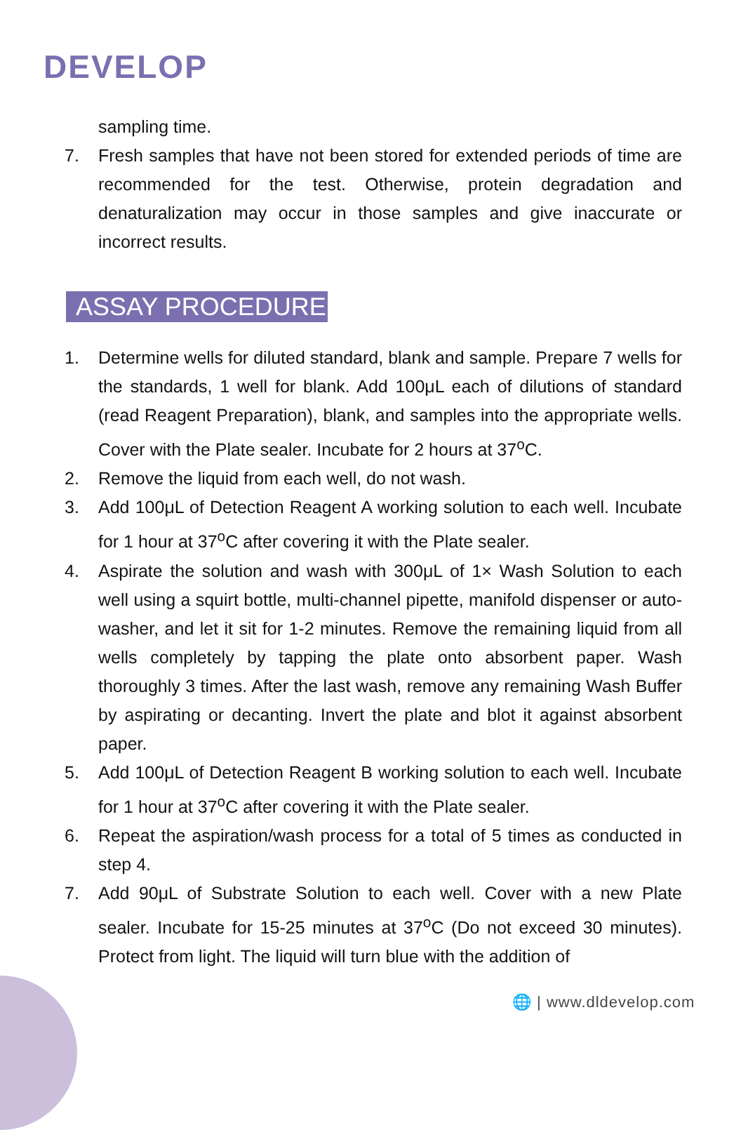DEVELOP
sampling time.
7. Fresh samples that have not been stored for extended periods of time are recommended for the test. Otherwise, protein degradation and denaturalization may occur in those samples and give inaccurate or incorrect results.
ASSAY PROCEDURE
1. Determine wells for diluted standard, blank and sample. Prepare 7 wells for the standards, 1 well for blank. Add 100μL each of dilutions of standard (read Reagent Preparation), blank, and samples into the appropriate wells. Cover with the Plate sealer. Incubate for 2 hours at 37<sup>o</sup>C.
2. Remove the liquid from each well, do not wash.
3. Add 100μL of Detection Reagent A working solution to each well. Incubate for 1 hour at 37<sup>o</sup>C after covering it with the Plate sealer.
4. Aspirate the solution and wash with 300μL of 1× Wash Solution to each well using a squirt bottle, multi-channel pipette, manifold dispenser or auto-washer, and let it sit for 1-2 minutes. Remove the remaining liquid from all wells completely by tapping the plate onto absorbent paper. Wash thoroughly 3 times. After the last wash, remove any remaining Wash Buffer by aspirating or decanting. Invert the plate and blot it against absorbent paper.
5. Add 100μL of Detection Reagent B working solution to each well. Incubate for 1 hour at 37<sup>o</sup>C after covering it with the Plate sealer.
6. Repeat the aspiration/wash process for a total of 5 times as conducted in step 4.
7. Add 90μL of Substrate Solution to each well. Cover with a new Plate sealer. Incubate for 15-25 minutes at 37<sup>o</sup>C (Do not exceed 30 minutes). Protect from light. The liquid will turn blue with the addition of
🌐 | www.dldevelop.com